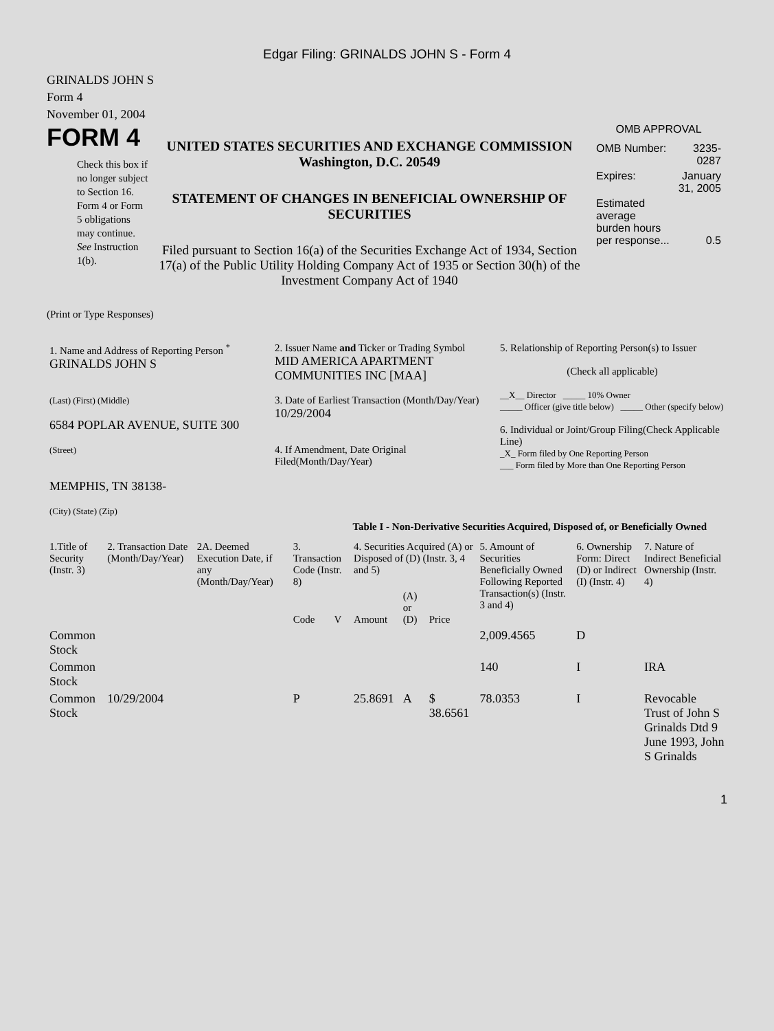Edgar Filing: GRINALDS JOHN S - Form 4
GRINALDS JOHN S
Form 4
November 01, 2004
FORM 4
Check this box if no longer subject to Section 16. Form 4 or Form 5 obligations may continue. See Instruction 1(b).
UNITED STATES SECURITIES AND EXCHANGE COMMISSION
Washington, D.C. 20549
STATEMENT OF CHANGES IN BENEFICIAL OWNERSHIP OF SECURITIES
Filed pursuant to Section 16(a) of the Securities Exchange Act of 1934, Section 17(a) of the Public Utility Holding Company Act of 1935 or Section 30(h) of the Investment Company Act of 1940
OMB APPROVAL
| OMB Number: | 3235-0287 |
| Expires: | January 31, 2005 |
| Estimated average burden hours per response... | 0.5 |
(Print or Type Responses)
| 1. Name and Address of Reporting Person <sup>*</sup> GRINALDS JOHN S (Last) (First) (Middle) 6584 POPLAR AVENUE, SUITE 300 (Street) MEMPHIS, TN 38138- (City) (State) (Zip) | 2. Issuer Name and Ticker or Trading Symbol MID AMERICA APARTMENT COMMUNITIES INC [MAA] 3. Date of Earliest Transaction (Month/Day/Year) 10/29/2004 4. If Amendment, Date Original Filed(Month/Day/Year) | 5. Relationship of Reporting Person(s) to Issuer (Check all applicable) __X__ Director _____ 10% Owner _____ Officer (give title below) _____ Other (specify below) 6. Individual or Joint/Group Filing(Check Applicable Line) _X_ Form filed by One Reporting Person ___ Form filed by More than One Reporting Person |
Table I - Non-Derivative Securities Acquired, Disposed of, or Beneficially Owned
| 1.Title of Security (Instr. 3) | 2. Transaction Date (Month/Day/Year) | 2A. Deemed Execution Date, if any (Month/Day/Year) | 3. Transaction Code (Instr. 8) | | 4. Securities Acquired (A) or Disposed of (D) (Instr. 3, 4 and 5) | | | 5. Amount of Securities Beneficially Owned Following Reported Transaction(s) (Instr. 3 and 4) | 6. Ownership Form: Direct (D) or Indirect (I) (Instr. 4) | 7. Nature of Indirect Beneficial Ownership (Instr. 4) |
| --- | --- | --- | --- | --- | --- | --- | --- | --- | --- | --- |
| | | | Code | V | Amount | (A) or (D) | Price | | | |
| Common Stock | | | | | | | | 2,009.4565 | D | |
| Common Stock | | | | | | | | 140 | I | IRA |
| Common Stock | 10/29/2004 | | P | | 25.8691 | A | $ 38.6561 | 78.0353 | I | Revocable Trust of John S Grinalds Dtd 9 June 1993, John S Grinalds |
1